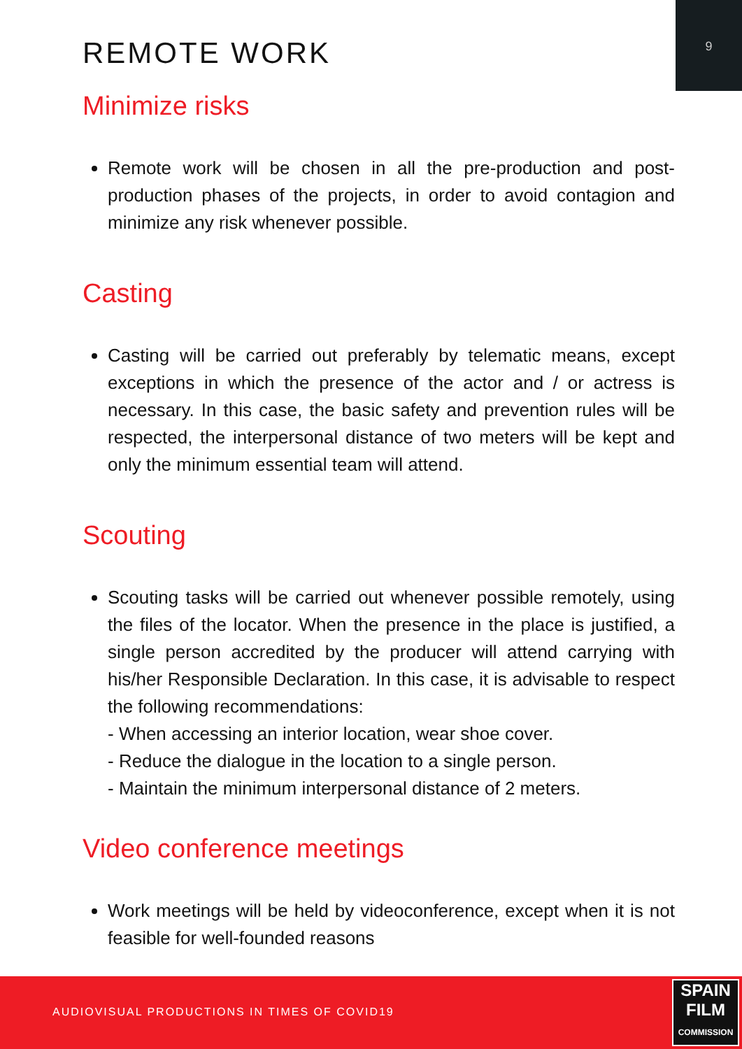9
REMOTE WORK
Minimize risks
Remote work will be chosen in all the pre-production and post-production phases of the projects, in order to avoid contagion and minimize any risk whenever possible.
Casting
Casting will be carried out preferably by telematic means, except exceptions in which the presence of the actor and / or actress is necessary. In this case, the basic safety and prevention rules will be respected, the interpersonal distance of two meters will be kept and only the minimum essential team will attend.
Scouting
Scouting tasks will be carried out whenever possible remotely, using the files of the locator. When the presence in the place is justified, a single person accredited by the producer will attend carrying with his/her Responsible Declaration. In this case, it is advisable to respect the following recommendations:
- When accessing an interior location, wear shoe cover.
- Reduce the dialogue in the location to a single person.
- Maintain the minimum interpersonal distance of 2 meters.
Video conference meetings
Work meetings will be held by videoconference, except when it is not feasible for well-founded reasons
AUDIOVISUAL PRODUCTIONS IN TIMES OF COVID19
SPAIN
FILM
COMMISSION